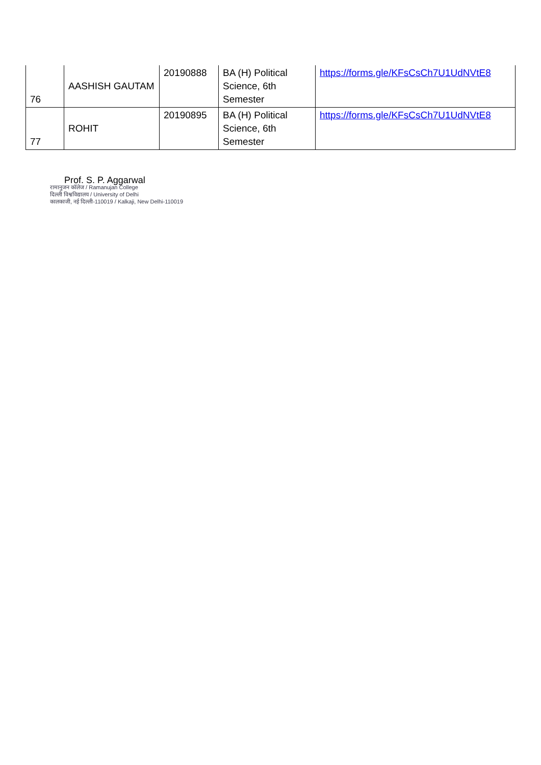| 76 | AASHISH GAUTAM | 20190888 | BA (H) Political Science, 6th Semester | https://forms.gle/KFsCsCh7U1UdNVtE8 |
| 77 | ROHIT | 20190895 | BA (H) Political Science, 6th Semester | https://forms.gle/KFsCsCh7U1UdNVtE8 |
Prof. S. P. Aggarwal
रामानुजन कॉलेज / Ramanujan College
दिल्ली विश्वविद्यालय / University of Delhi
कालकाजी, नई दिल्ली-110019 / Kalkaji, New Delhi-110019